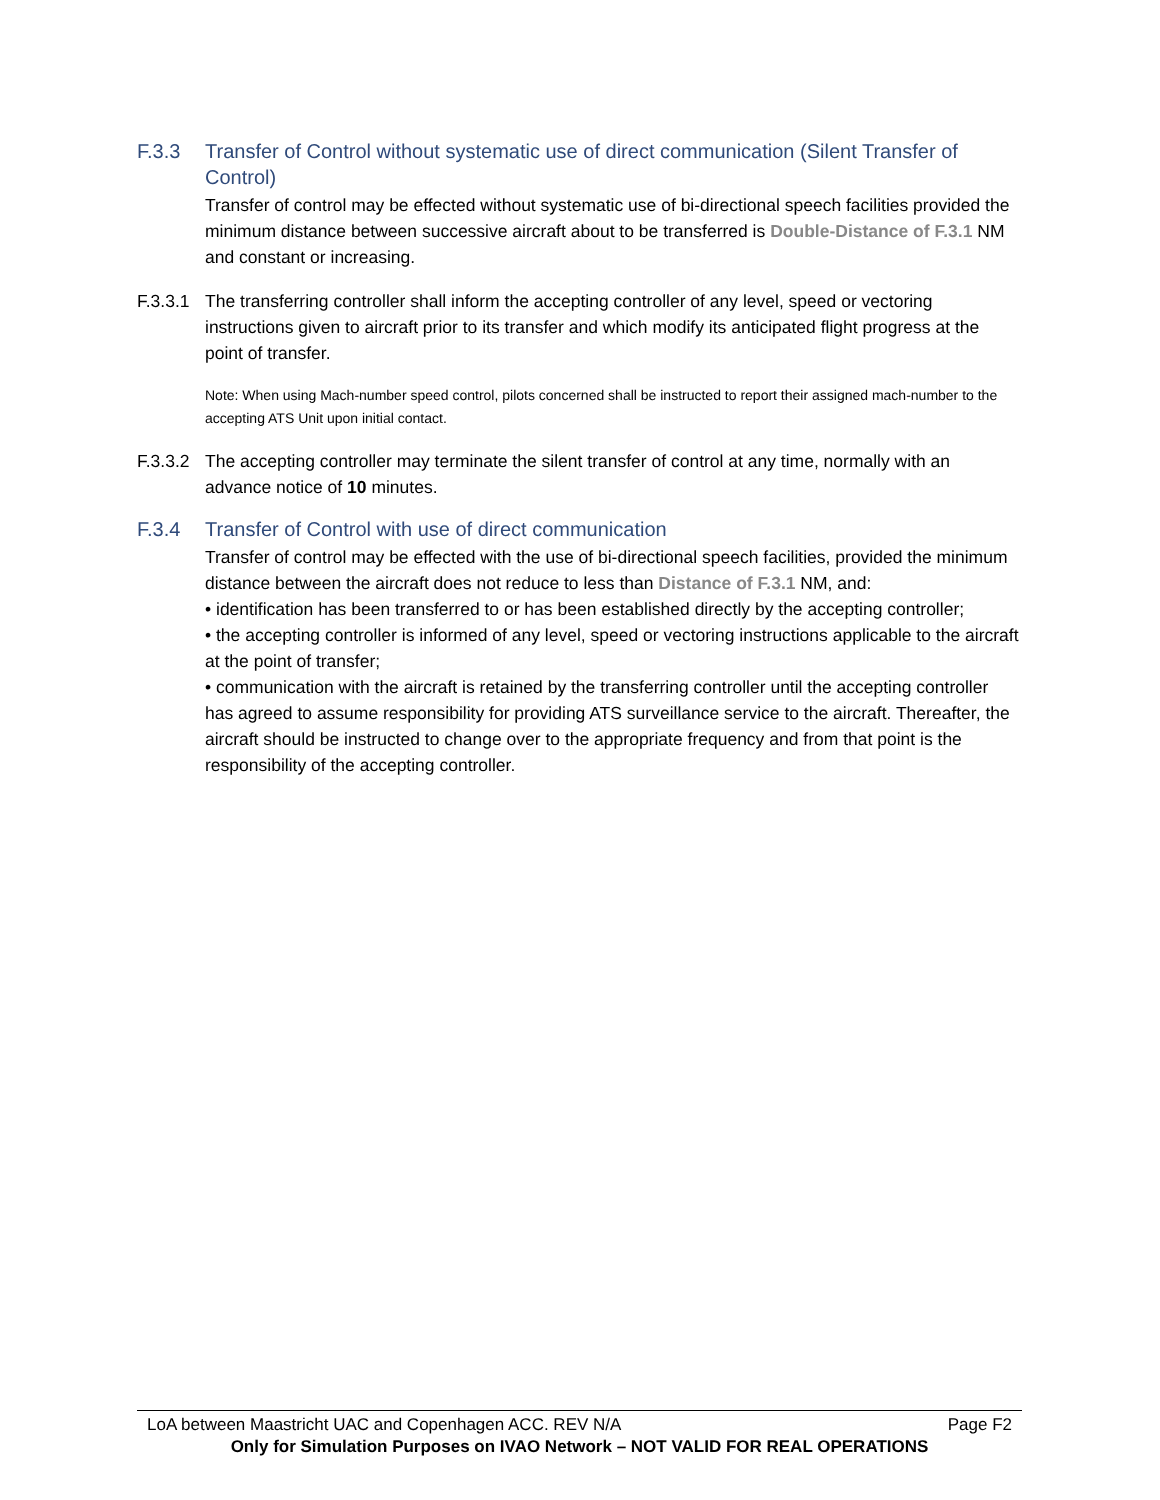F.3.3 Transfer of Control without systematic use of direct communication (Silent Transfer of Control)
Transfer of control may be effected without systematic use of bi-directional speech facilities provided the minimum distance between successive aircraft about to be transferred is Double-Distance of F.3.1 NM and constant or increasing.
F.3.3.1 The transferring controller shall inform the accepting controller of any level, speed or vectoring instructions given to aircraft prior to its transfer and which modify its anticipated flight progress at the point of transfer.
Note: When using Mach-number speed control, pilots concerned shall be instructed to report their assigned mach-number to the accepting ATS Unit upon initial contact.
F.3.3.2 The accepting controller may terminate the silent transfer of control at any time, normally with an advance notice of 10 minutes.
F.3.4 Transfer of Control with use of direct communication
Transfer of control may be effected with the use of bi-directional speech facilities, provided the minimum distance between the aircraft does not reduce to less than Distance of F.3.1 NM, and:
• identification has been transferred to or has been established directly by the accepting controller;
• the accepting controller is informed of any level, speed or vectoring instructions applicable to the aircraft at the point of transfer;
• communication with the aircraft is retained by the transferring controller until the accepting controller has agreed to assume responsibility for providing ATS surveillance service to the aircraft. Thereafter, the aircraft should be instructed to change over to the appropriate frequency and from that point is the responsibility of the accepting controller.
LoA between Maastricht UAC and Copenhagen ACC. REV N/A Page F2
Only for Simulation Purposes on IVAO Network – NOT VALID FOR REAL OPERATIONS